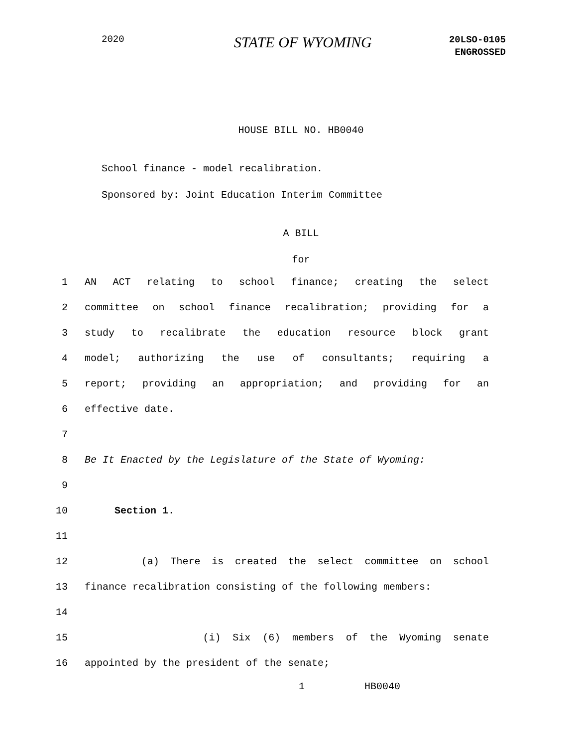2020 STATE OF WYOMING
20LSO-0105
ENGROSSED
HOUSE BILL NO. HB0040
School finance - model recalibration.
Sponsored by: Joint Education Interim Committee
A BILL
for
1 AN ACT relating to school finance; creating the select
2 committee on school finance recalibration; providing for a
3 study to recalibrate the education resource block grant
4 model; authorizing the use of consultants; requiring a
5 report; providing an appropriation; and providing for an
6 effective date.
7
8 Be It Enacted by the Legislature of the State of Wyoming:
9
10 Section 1.
11
12 (a) There is created the select committee on school
13 finance recalibration consisting of the following members:
14
15 (i) Six (6) members of the Wyoming senate
16 appointed by the president of the senate;
1 HB0040